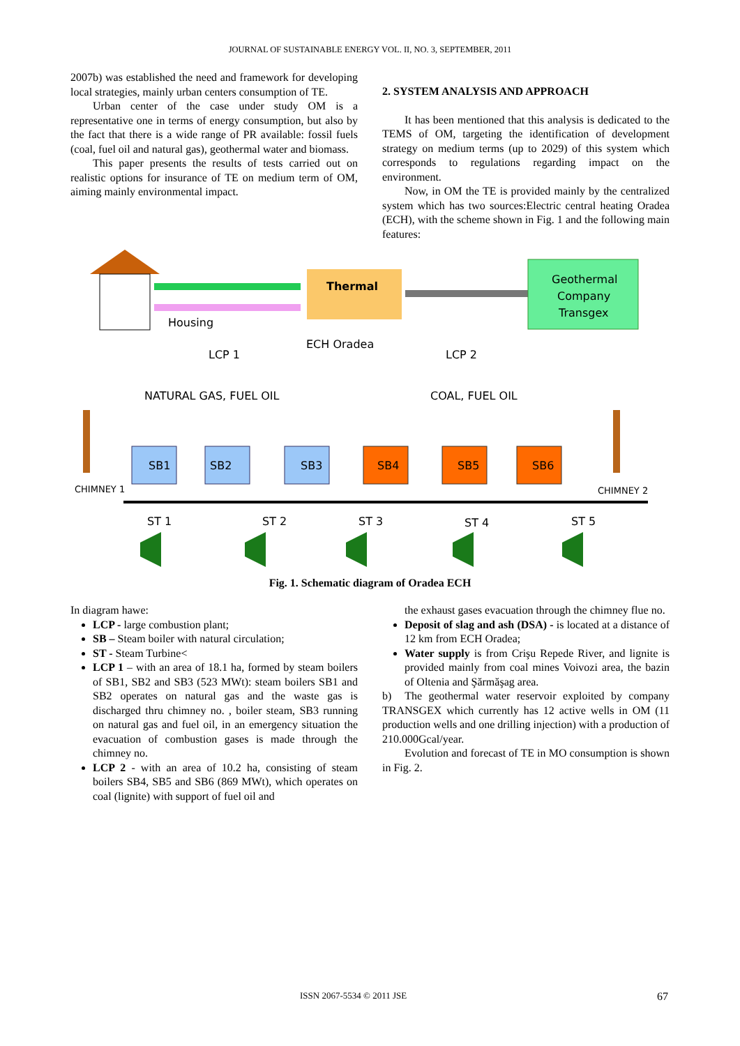JOURNAL OF SUSTAINABLE ENERGY VOL. II, NO. 3, SEPTEMBER, 2011
2007b) was established the need and framework for developing local strategies, mainly urban centers consumption of TE.
Urban center of the case under study OM is a representative one in terms of energy consumption, but also by the fact that there is a wide range of PR available: fossil fuels (coal, fuel oil and natural gas), geothermal water and biomass.
This paper presents the results of tests carried out on realistic options for insurance of TE on medium term of OM, aiming mainly environmental impact.
2. SYSTEM ANALYSIS AND APPROACH
It has been mentioned that this analysis is dedicated to the TEMS of OM, targeting the identification of development strategy on medium terms (up to 2029) of this system which corresponds to regulations regarding impact on the environment.
Now, in OM the TE is provided mainly by the centralized system which has two sources:Electric central heating Oradea (ECH), with the scheme shown in Fig. 1 and the following main features:
Housing
Thermal
Geothermal
Company
Transgex
LCP 1
ECH Oradea
LCP 2
NATURAL GAS, FUEL OIL
COAL, FUEL OIL
CHIMNEY 1
CHIMNEY 2
SB1
SB2
SB3
SB4
SB5
SB6
ST 1
ST 2
ST 3
ST 4
ST 5
Fig. 1. Schematic diagram of Oradea ECH
In diagram hawe:
LCP - large combustion plant;
SB – Steam boiler with natural circulation;
ST - Steam Turbine<
LCP 1 – with an area of 18.1 ha, formed by steam boilers of SB1, SB2 and SB3 (523 MWt): steam boilers SB1 and SB2 operates on natural gas and the waste gas is discharged thru chimney no. , boiler steam, SB3 running on natural gas and fuel oil, in an emergency situation the evacuation of combustion gases is made through the chimney no.
LCP 2 - with an area of 10.2 ha, consisting of steam boilers SB4, SB5 and SB6 (869 MWt), which operates on coal (lignite) with support of fuel oil and
the exhaust gases evacuation through the chimney flue no.
Deposit of slag and ash (DSA) - is located at a distance of 12 km from ECH Oradea;
Water supply is from Crişu Repede River, and lignite is provided mainly from coal mines Voivozi area, the bazin of Oltenia and Şărmăşag area.
b) The geothermal water reservoir exploited by company TRANSGEX which currently has 12 active wells in OM (11 production wells and one drilling injection) with a production of 210.000Gcal/year.
Evolution and forecast of TE in MO consumption is shown in Fig. 2.
ISSN 2067-5534 © 2011 JSE 67